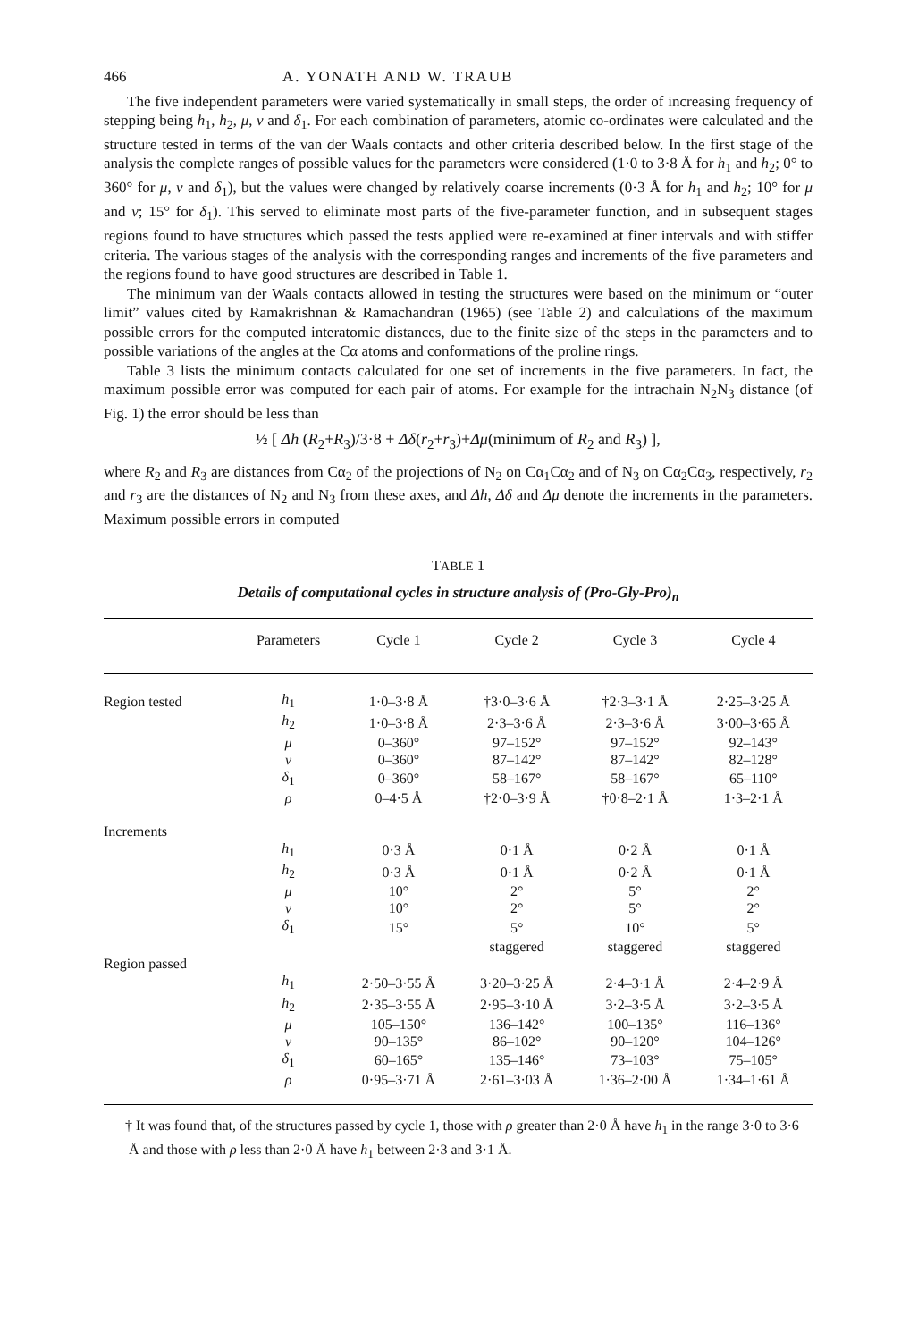466 A. YONATH AND W. TRAUB
The five independent parameters were varied systematically in small steps, the order of increasing frequency of stepping being h<sub>1</sub>, h<sub>2</sub>, μ, ν and δ<sub>1</sub>. For each combination of parameters, atomic co-ordinates were calculated and the structure tested in terms of the van der Waals contacts and other criteria described below. In the first stage of the analysis the complete ranges of possible values for the parameters were considered (1·0 to 3·8 Å for h<sub>1</sub> and h<sub>2</sub>; 0° to 360° for μ, ν and δ<sub>1</sub>), but the values were changed by relatively coarse increments (0·3 Å for h<sub>1</sub> and h<sub>2</sub>; 10° for μ and ν; 15° for δ<sub>1</sub>). This served to eliminate most parts of the five-parameter function, and in subsequent stages regions found to have structures which passed the tests applied were re-examined at finer intervals and with stiffer criteria. The various stages of the analysis with the corresponding ranges and increments of the five parameters and the regions found to have good structures are described in Table 1.
The minimum van der Waals contacts allowed in testing the structures were based on the minimum or “outer limit” values cited by Ramakrishnan & Ramachandran (1965) (see Table 2) and calculations of the maximum possible errors for the computed interatomic distances, due to the finite size of the steps in the parameters and to possible variations of the angles at the Cα atoms and conformations of the proline rings.
Table 3 lists the minimum contacts calculated for one set of increments in the five parameters. In fact, the maximum possible error was computed for each pair of atoms. For example for the intrachain N<sub>2</sub>N<sub>3</sub> distance (of Fig. 1) the error should be less than
½ [ Δh (R<sub>2</sub>+R<sub>3</sub>)/3·8 + Δδ(r<sub>2</sub>+r<sub>3</sub>)+Δμ(minimum of R<sub>2</sub> and R<sub>3</sub>) ],
where R<sub>2</sub> and R<sub>3</sub> are distances from Cα<sub>2</sub> of the projections of N<sub>2</sub> on Cα<sub>1</sub>Cα<sub>2</sub> and of N<sub>3</sub> on Cα<sub>2</sub>Cα<sub>3</sub>, respectively, r<sub>2</sub> and r<sub>3</sub> are the distances of N<sub>2</sub> and N<sub>3</sub> from these axes, and Δh, Δδ and Δμ denote the increments in the parameters. Maximum possible errors in computed
TABLE 1
Details of computational cycles in structure analysis of (Pro-Gly-Pro)<sub>n</sub>
| | Parameters | Cycle 1 | Cycle 2 | Cycle 3 | Cycle 4 |
| --- | --- | --- | --- | --- | --- |
| Region tested | h<sub>1</sub> | 1·0–3·8 Å | †3·0–3·6 Å | †2·3–3·1 Å | 2·25–3·25 Å |
| | h<sub>2</sub> | 1·0–3·8 Å | 2·3–3·6 Å | 2·3–3·6 Å | 3·00–3·65 Å |
| | μ | 0–360° | 97–152° | 97–152° | 92–143° |
| | ν | 0–360° | 87–142° | 87–142° | 82–128° |
| | δ<sub>1</sub> | 0–360° | 58–167° | 58–167° | 65–110° |
| | ρ | 0–4·5 Å | †2·0–3·9 Å | †0·8–2·1 Å | 1·3–2·1 Å |
| Increments | | | | | |
| | h<sub>1</sub> | 0·3 Å | 0·1 Å | 0·2 Å | 0·1 Å |
| | h<sub>2</sub> | 0·3 Å | 0·1 Å | 0·2 Å | 0·1 Å |
| | μ | 10° | 2° | 5° | 2° |
| | ν | 10° | 2° | 5° | 2° |
| | δ<sub>1</sub> | 15° | 5° | 10° | 5° |
| | | | staggered | staggered | staggered |
| Region passed | | | | | |
| | h<sub>1</sub> | 2·50–3·55 Å | 3·20–3·25 Å | 2·4–3·1 Å | 2·4–2·9 Å |
| | h<sub>2</sub> | 2·35–3·55 Å | 2·95–3·10 Å | 3·2–3·5 Å | 3·2–3·5 Å |
| | μ | 105–150° | 136–142° | 100–135° | 116–136° |
| | ν | 90–135° | 86–102° | 90–120° | 104–126° |
| | δ<sub>1</sub> | 60–165° | 135–146° | 73–103° | 75–105° |
| | ρ | 0·95–3·71 Å | 2·61–3·03 Å | 1·36–2·00 Å | 1·34–1·61 Å |
† It was found that, of the structures passed by cycle 1, those with ρ greater than 2·0 Å have h<sub>1</sub> in the range 3·0 to 3·6 Å and those with ρ less than 2·0 Å have h<sub>1</sub> between 2·3 and 3·1 Å.